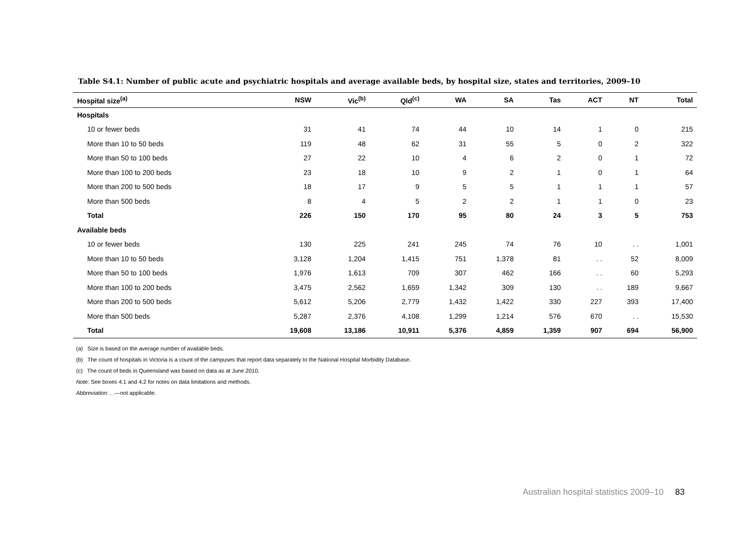Table S4.1: Number of public acute and psychiatric hospitals and average available beds, by hospital size, states and territories, 2009–10
| Hospital size<sup>(a)</sup> | NSW | Vic<sup>(b)</sup> | Qld<sup>(c)</sup> | WA | SA | Tas | ACT | NT | Total |
| --- | --- | --- | --- | --- | --- | --- | --- | --- | --- |
| Hospitals | | | | | | | | | |
| 10 or fewer beds | 31 | 41 | 74 | 44 | 10 | 14 | 1 | 0 | 215 |
| More than 10 to 50 beds | 119 | 48 | 62 | 31 | 55 | 5 | 0 | 2 | 322 |
| More than 50 to 100 beds | 27 | 22 | 10 | 4 | 6 | 2 | 0 | 1 | 72 |
| More than 100 to 200 beds | 23 | 18 | 10 | 9 | 2 | 1 | 0 | 1 | 64 |
| More than 200 to 500 beds | 18 | 17 | 9 | 5 | 5 | 1 | 1 | 1 | 57 |
| More than 500 beds | 8 | 4 | 5 | 2 | 2 | 1 | 1 | 0 | 23 |
| Total | 226 | 150 | 170 | 95 | 80 | 24 | 3 | 5 | 753 |
| Available beds | | | | | | | | | |
| 10 or fewer beds | 130 | 225 | 241 | 245 | 74 | 76 | 10 | . . | 1,001 |
| More than 10 to 50 beds | 3,128 | 1,204 | 1,415 | 751 | 1,378 | 81 | . . | 52 | 8,009 |
| More than 50 to 100 beds | 1,976 | 1,613 | 709 | 307 | 462 | 166 | . . | 60 | 5,293 |
| More than 100 to 200 beds | 3,475 | 2,562 | 1,659 | 1,342 | 309 | 130 | . . | 189 | 9,667 |
| More than 200 to 500 beds | 5,612 | 5,206 | 2,779 | 1,432 | 1,422 | 330 | 227 | 393 | 17,400 |
| More than 500 beds | 5,287 | 2,376 | 4,108 | 1,299 | 1,214 | 576 | 670 | . . | 15,530 |
| Total | 19,608 | 13,186 | 10,911 | 5,376 | 4,859 | 1,359 | 907 | 694 | 56,900 |
(a) Size is based on the average number of available beds.
(b) The count of hospitals in Victoria is a count of the campuses that report data separately to the National Hospital Morbidity Database.
(c) The count of beds in Queensland was based on data as at June 2010.
Note: See boxes 4.1 and 4.2 for notes on data limitations and methods.
Abbreviation: . .—not applicable.
Australian hospital statistics 2009–10 83